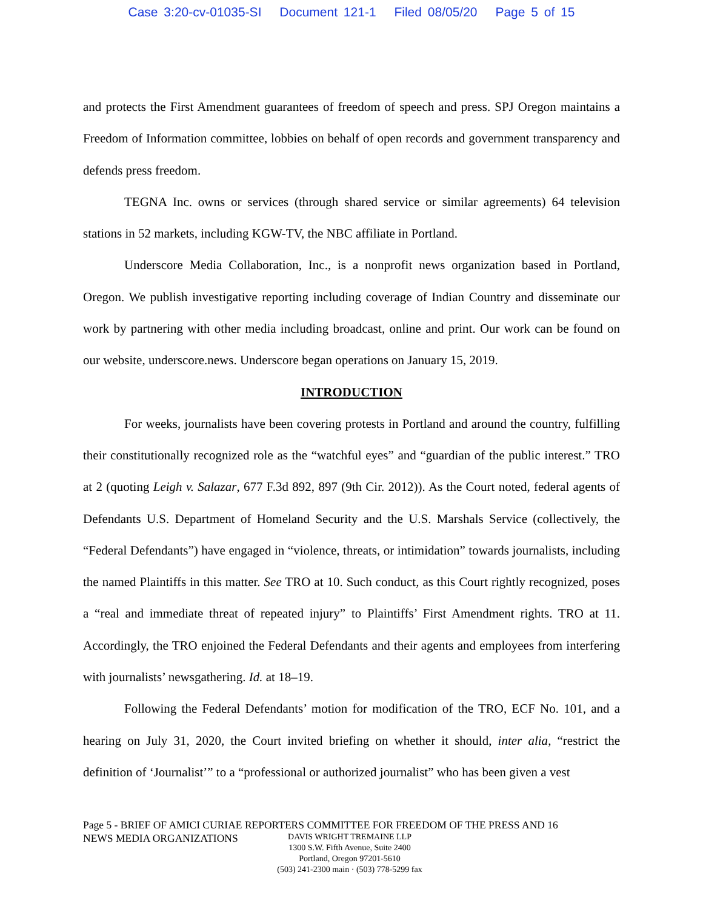Case 3:20-cv-01035-SI Document 121-1 Filed 08/05/20 Page 5 of 15
and protects the First Amendment guarantees of freedom of speech and press. SPJ Oregon maintains a Freedom of Information committee, lobbies on behalf of open records and government transparency and defends press freedom.
TEGNA Inc. owns or services (through shared service or similar agreements) 64 television stations in 52 markets, including KGW-TV, the NBC affiliate in Portland.
Underscore Media Collaboration, Inc., is a nonprofit news organization based in Portland, Oregon. We publish investigative reporting including coverage of Indian Country and disseminate our work by partnering with other media including broadcast, online and print. Our work can be found on our website, underscore.news. Underscore began operations on January 15, 2019.
INTRODUCTION
For weeks, journalists have been covering protests in Portland and around the country, fulfilling their constitutionally recognized role as the “watchful eyes” and “guardian of the public interest.” TRO at 2 (quoting Leigh v. Salazar, 677 F.3d 892, 897 (9th Cir. 2012)). As the Court noted, federal agents of Defendants U.S. Department of Homeland Security and the U.S. Marshals Service (collectively, the “Federal Defendants”) have engaged in “violence, threats, or intimidation” towards journalists, including the named Plaintiffs in this matter. See TRO at 10. Such conduct, as this Court rightly recognized, poses a “real and immediate threat of repeated injury” to Plaintiffs’ First Amendment rights. TRO at 11. Accordingly, the TRO enjoined the Federal Defendants and their agents and employees from interfering with journalists’ newsgathering. Id. at 18–19.
Following the Federal Defendants’ motion for modification of the TRO, ECF No. 101, and a hearing on July 31, 2020, the Court invited briefing on whether it should, inter alia, “restrict the definition of ‘Journalist’” to a “professional or authorized journalist” who has been given a vest
Page 5 - BRIEF OF AMICI CURIAE REPORTERS COMMITTEE FOR FREEDOM OF THE PRESS AND 16
NEWS MEDIA ORGANIZATIONS
DAVIS WRIGHT TREMAINE LLP
1300 S.W. Fifth Avenue, Suite 2400
Portland, Oregon 97201-5610
(503) 241-2300 main · (503) 778-5299 fax